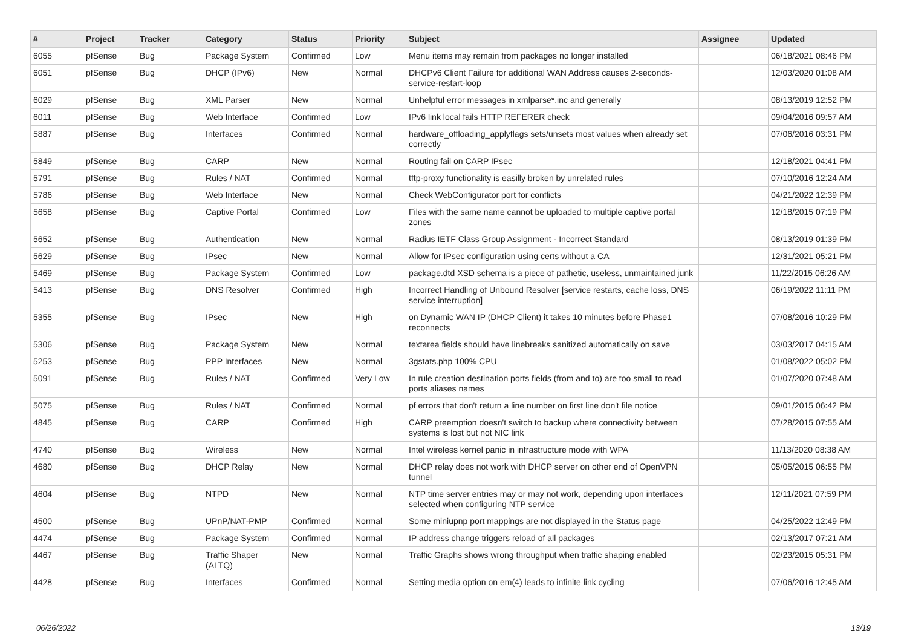| # | Project | Tracker | Category | Status | Priority | Subject | Assignee | Updated |
| --- | --- | --- | --- | --- | --- | --- | --- | --- |
| 6055 | pfSense | Bug | Package System | Confirmed | Low | Menu items may remain from packages no longer installed | | 06/18/2021 08:46 PM |
| 6051 | pfSense | Bug | DHCP (IPv6) | New | Normal | DHCPv6 Client Failure for additional WAN Address causes 2-seconds-service-restart-loop | | 12/03/2020 01:08 AM |
| 6029 | pfSense | Bug | XML Parser | New | Normal | Unhelpful error messages in xmlparse*.inc and generally | | 08/13/2019 12:52 PM |
| 6011 | pfSense | Bug | Web Interface | Confirmed | Low | IPv6 link local fails HTTP REFERER check | | 09/04/2016 09:57 AM |
| 5887 | pfSense | Bug | Interfaces | Confirmed | Normal | hardware_offloading_applyflags sets/unsets most values when already set correctly | | 07/06/2016 03:31 PM |
| 5849 | pfSense | Bug | CARP | New | Normal | Routing fail on CARP IPsec | | 12/18/2021 04:41 PM |
| 5791 | pfSense | Bug | Rules / NAT | Confirmed | Normal | tftp-proxy functionality is easilly broken by unrelated rules | | 07/10/2016 12:24 AM |
| 5786 | pfSense | Bug | Web Interface | New | Normal | Check WebConfigurator port for conflicts | | 04/21/2022 12:39 PM |
| 5658 | pfSense | Bug | Captive Portal | Confirmed | Low | Files with the same name cannot be uploaded to multiple captive portal zones | | 12/18/2015 07:19 PM |
| 5652 | pfSense | Bug | Authentication | New | Normal | Radius IETF Class Group Assignment - Incorrect Standard | | 08/13/2019 01:39 PM |
| 5629 | pfSense | Bug | IPsec | New | Normal | Allow for IPsec configuration using certs without a CA | | 12/31/2021 05:21 PM |
| 5469 | pfSense | Bug | Package System | Confirmed | Low | package.dtd XSD schema is a piece of pathetic, useless, unmaintained junk | | 11/22/2015 06:26 AM |
| 5413 | pfSense | Bug | DNS Resolver | Confirmed | High | Incorrect Handling of Unbound Resolver [service restarts, cache loss, DNS service interruption] | | 06/19/2022 11:11 PM |
| 5355 | pfSense | Bug | IPsec | New | High | on Dynamic WAN IP (DHCP Client) it takes 10 minutes before Phase1 reconnects | | 07/08/2016 10:29 PM |
| 5306 | pfSense | Bug | Package System | New | Normal | textarea fields should have linebreaks sanitized automatically on save | | 03/03/2017 04:15 AM |
| 5253 | pfSense | Bug | PPP Interfaces | New | Normal | 3gstats.php 100% CPU | | 01/08/2022 05:02 PM |
| 5091 | pfSense | Bug | Rules / NAT | Confirmed | Very Low | In rule creation destination ports fields (from and to) are too small to read ports aliases names | | 01/07/2020 07:48 AM |
| 5075 | pfSense | Bug | Rules / NAT | Confirmed | Normal | pf errors that don't return a line number on first line don't file notice | | 09/01/2015 06:42 PM |
| 4845 | pfSense | Bug | CARP | Confirmed | High | CARP preemption doesn't switch to backup where connectivity between systems is lost but not NIC link | | 07/28/2015 07:55 AM |
| 4740 | pfSense | Bug | Wireless | New | Normal | Intel wireless kernel panic in infrastructure mode with WPA | | 11/13/2020 08:38 AM |
| 4680 | pfSense | Bug | DHCP Relay | New | Normal | DHCP relay does not work with DHCP server on other end of OpenVPN tunnel | | 05/05/2015 06:55 PM |
| 4604 | pfSense | Bug | NTPD | New | Normal | NTP time server entries may or may not work, depending upon interfaces selected when configuring NTP service | | 12/11/2021 07:59 PM |
| 4500 | pfSense | Bug | UPnP/NAT-PMP | Confirmed | Normal | Some miniupnp port mappings are not displayed in the Status page | | 04/25/2022 12:49 PM |
| 4474 | pfSense | Bug | Package System | Confirmed | Normal | IP address change triggers reload of all packages | | 02/13/2017 07:21 AM |
| 4467 | pfSense | Bug | Traffic Shaper (ALTQ) | New | Normal | Traffic Graphs shows wrong throughput when traffic shaping enabled | | 02/23/2015 05:31 PM |
| 4428 | pfSense | Bug | Interfaces | Confirmed | Normal | Setting media option on em(4) leads to infinite link cycling | | 07/06/2016 12:45 AM |
06/26/2022 13/19